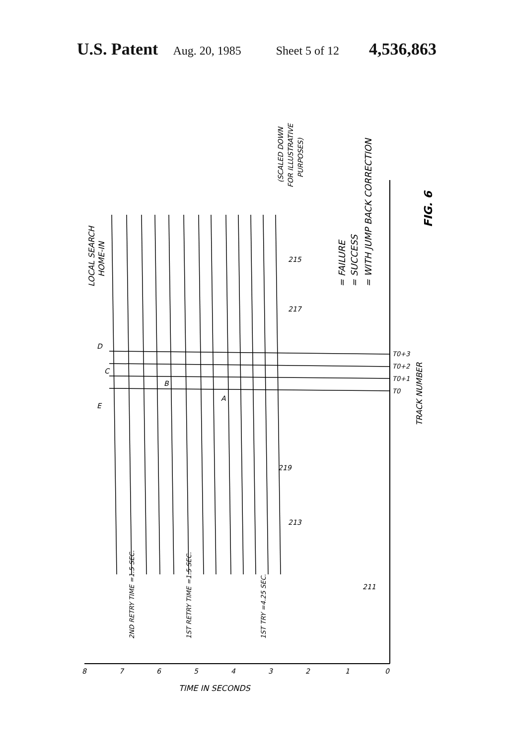U.S. Patent Aug. 20, 1985 Sheet 5 of 12 4,536,863
LOCAL SEARCH
HOME-IN
(SCALED DOWN
FOR ILLUSTRATIVE
PURPOSES)
= FAILURE
= SUCCESS
= WITH JUMP BACK CORRECTION
FIG. 6
TRACK NUMBER
T0+3
T0+2
T0+1
T0
215
217
219
213
211
D
C
B
A
E
2ND RETRY TIME =1.5 SEC.
1ST RETRY TIME =1.5 SEC.
1ST TRY =4.25 SEC.
8
7
6
5
4
3
2
1
0
TIME IN SECONDS